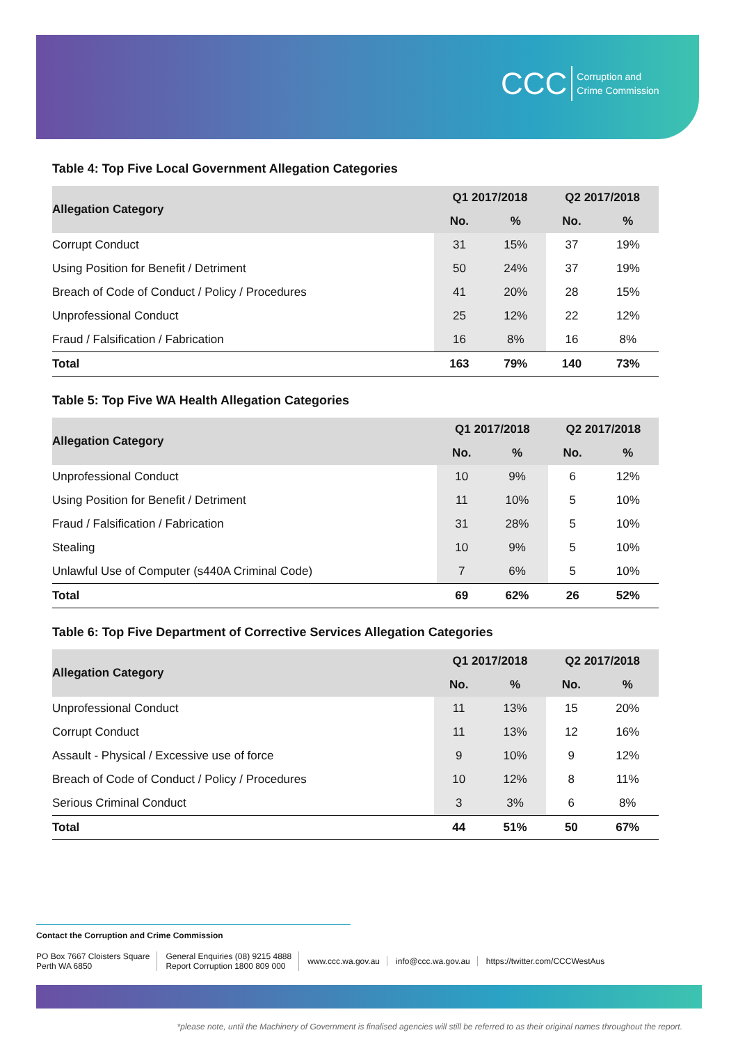CCC Corruption and
Crime Commission
Table 4: Top Five Local Government Allegation Categories
| Allegation Category | Q1 2017/2018 | | Q2 2017/2018 | |
| --- | --- | --- | --- | --- |
| | No. | % | No. | % |
| Corrupt Conduct | 31 | 15% | 37 | 19% |
| Using Position for Benefit / Detriment | 50 | 24% | 37 | 19% |
| Breach of Code of Conduct / Policy / Procedures | 41 | 20% | 28 | 15% |
| Unprofessional Conduct | 25 | 12% | 22 | 12% |
| Fraud / Falsification / Fabrication | 16 | 8% | 16 | 8% |
| Total | 163 | 79% | 140 | 73% |
Table 5: Top Five WA Health Allegation Categories
| Allegation Category | Q1 2017/2018 | | Q2 2017/2018 | |
| --- | --- | --- | --- | --- |
| | No. | % | No. | % |
| Unprofessional Conduct | 10 | 9% | 6 | 12% |
| Using Position for Benefit / Detriment | 11 | 10% | 5 | 10% |
| Fraud / Falsification / Fabrication | 31 | 28% | 5 | 10% |
| Stealing | 10 | 9% | 5 | 10% |
| Unlawful Use of Computer (s440A Criminal Code) | 7 | 6% | 5 | 10% |
| Total | 69 | 62% | 26 | 52% |
Table 6: Top Five Department of Corrective Services Allegation Categories
| Allegation Category | Q1 2017/2018 | | Q2 2017/2018 | |
| --- | --- | --- | --- | --- |
| | No. | % | No. | % |
| Unprofessional Conduct | 11 | 13% | 15 | 20% |
| Corrupt Conduct | 11 | 13% | 12 | 16% |
| Assault - Physical / Excessive use of force | 9 | 10% | 9 | 12% |
| Breach of Code of Conduct / Policy / Procedures | 10 | 12% | 8 | 11% |
| Serious Criminal Conduct | 3 | 3% | 6 | 8% |
| Total | 44 | 51% | 50 | 67% |
Contact the Corruption and Crime Commission
PO Box 7667 Cloisters Square
Perth WA 6850
General Enquiries (08) 9215 4888
Report Corruption 1800 809 000
www.ccc.wa.gov.au info@ccc.wa.gov.au https://twitter.com/CCCWestAus
*please note, until the Machinery of Government is finalised agencies will still be referred to as their original names throughout the report.